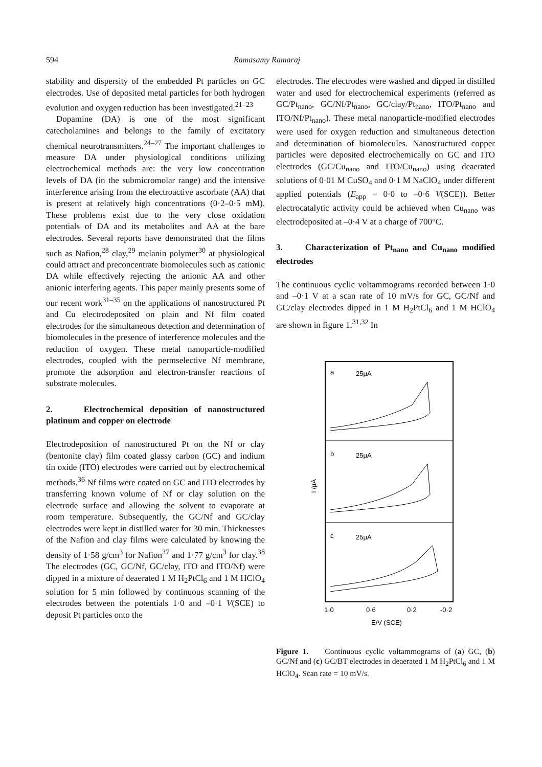594 Ramasamy Ramaraj
stability and dispersity of the embedded Pt particles on GC electrodes. Use of deposited metal particles for both hydrogen evolution and oxygen reduction has been investigated.<sup>21–23</sup>
Dopamine (DA) is one of the most significant catecholamines and belongs to the family of excitatory chemical neurotransmitters.<sup>24–27</sup> The important challenges to measure DA under physiological conditions utilizing electrochemical methods are: the very low concentration levels of DA (in the submicromolar range) and the intensive interference arising from the electroactive ascorbate (AA) that is present at relatively high concentrations (0·2–0·5 mM). These problems exist due to the very close oxidation potentials of DA and its metabolites and AA at the bare electrodes. Several reports have demonstrated that the films such as Nafion,<sup>28</sup> clay,<sup>29</sup> melanin polymer<sup>30</sup> at physiological could attract and preconcentrate biomolecules such as cationic DA while effectively rejecting the anionic AA and other anionic interfering agents. This paper mainly presents some of our recent work<sup>31–35</sup> on the applications of nanostructured Pt and Cu electrodeposited on plain and Nf film coated electrodes for the simultaneous detection and determination of biomolecules in the presence of interference molecules and the reduction of oxygen. These metal nanoparticle-modified electrodes, coupled with the permselective Nf membrane, promote the adsorption and electron-transfer reactions of substrate molecules.
2. Electrochemical deposition of nanostructured platinum and copper on electrode
Electrodeposition of nanostructured Pt on the Nf or clay (bentonite clay) film coated glassy carbon (GC) and indium tin oxide (ITO) electrodes were carried out by electrochemical methods.<sup>36</sup> Nf films were coated on GC and ITO electrodes by transferring known volume of Nf or clay solution on the electrode surface and allowing the solvent to evaporate at room temperature. Subsequently, the GC/Nf and GC/clay electrodes were kept in distilled water for 30 min. Thicknesses of the Nafion and clay films were calculated by knowing the density of 1·58 g/cm<sup>3</sup> for Nafion<sup>37</sup> and 1·77 g/cm<sup>3</sup> for clay.<sup>38</sup> The electrodes (GC, GC/Nf, GC/clay, ITO and ITO/Nf) were dipped in a mixture of deaerated 1 M H<sub>2</sub>PtCl<sub>6</sub> and 1 M HClO<sub>4</sub> solution for 5 min followed by continuous scanning of the electrodes between the potentials 1·0 and –0·1 V(SCE) to deposit Pt particles onto the
electrodes. The electrodes were washed and dipped in distilled water and used for electrochemical experiments (referred as GC/Pt<sub>nano</sub>, GC/Nf/Pt<sub>nano</sub>, GC/clay/Pt<sub>nano</sub>, ITO/Pt<sub>nano</sub> and ITO/Nf/Pt<sub>nano</sub>). These metal nanoparticle-modified electrodes were used for oxygen reduction and simultaneous detection and determination of biomolecules. Nanostructured copper particles were deposited electrochemically on GC and ITO electrodes (GC/Cu<sub>nano</sub> and ITO/Cu<sub>nano</sub>) using deaerated solutions of 0·01 M CuSO<sub>4</sub> and 0·1 M NaClO<sub>4</sub> under different applied potentials (E<sub>app</sub> = 0·0 to –0·6 V(SCE)). Better electrocatalytic activity could be achieved when Cu<sub>nano</sub> was electrodeposited at –0·4 V at a charge of 700°C.
3. Characterization of Pt<sub>nano</sub> and Cu<sub>nano</sub> modified electrodes
The continuous cyclic voltammograms recorded between 1·0 and –0·1 V at a scan rate of 10 mV/s for GC, GC/Nf and GC/clay electrodes dipped in 1 M H<sub>2</sub>PtCl<sub>6</sub> and 1 M HClO<sub>4</sub> are shown in figure 1.<sup>31,32</sup> In
a
25μA
b
25μA
c
25μA
I /μA
1·0
0·6
0·2
-0·2
E/V (SCE)
Figure 1. Continuous cyclic voltammograms of (a) GC, (b) GC/Nf and (c) GC/BT electrodes in deaerated 1 M H<sub>2</sub>PtCl<sub>6</sub> and 1 M HClO<sub>4</sub>. Scan rate = 10 mV/s.